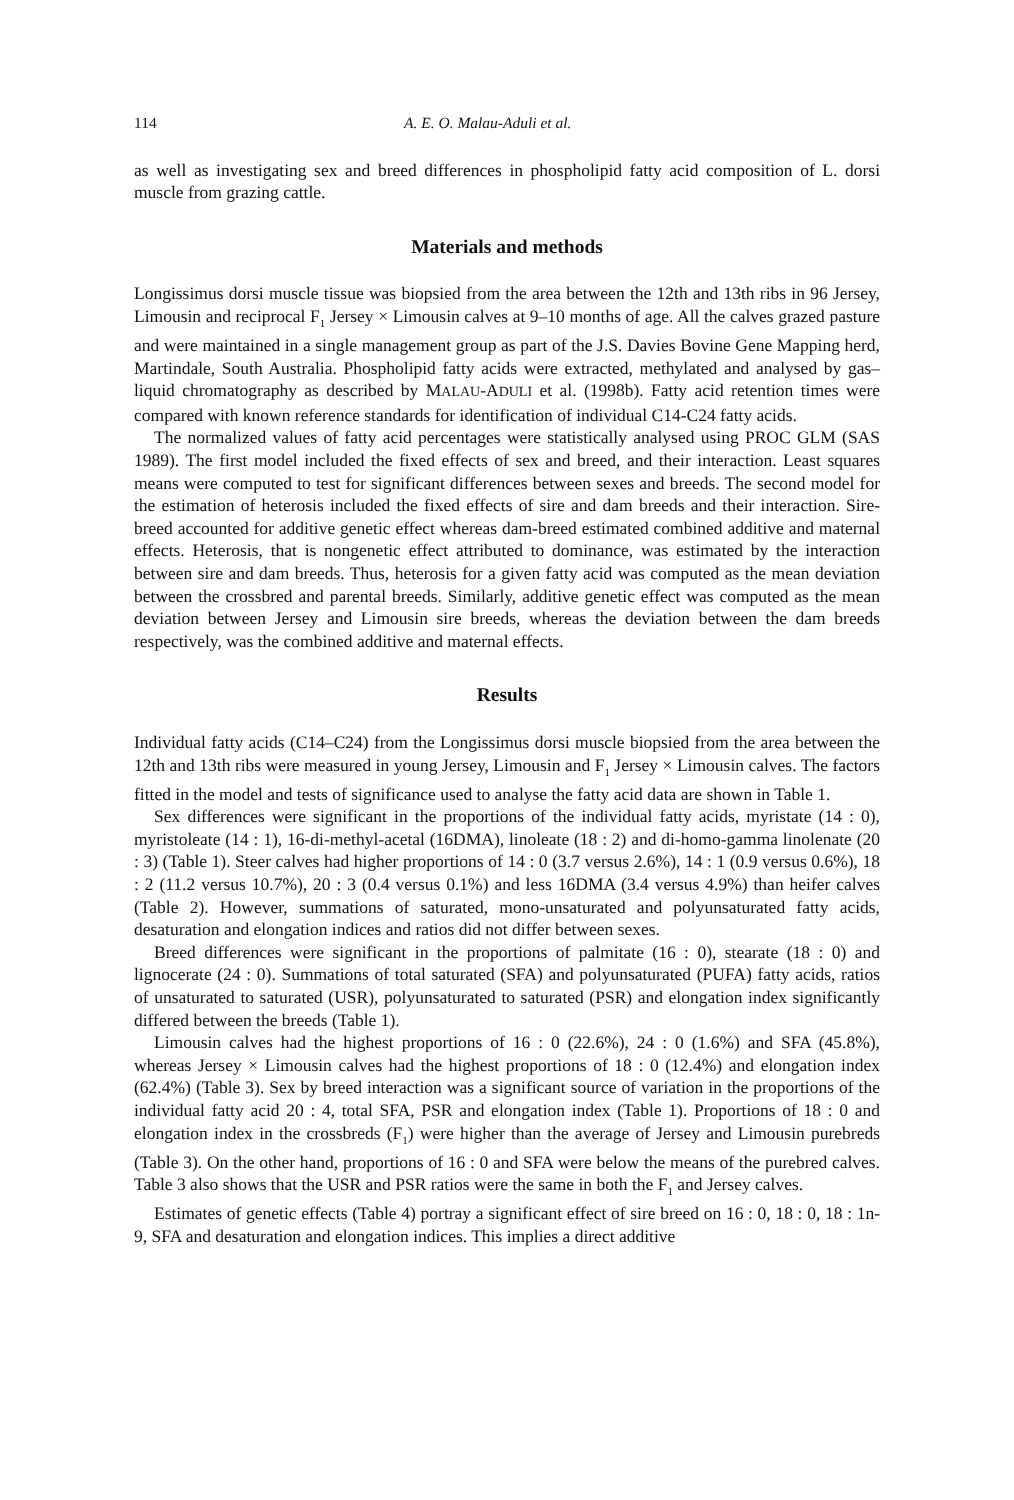114 A. E. O. Malau-Aduli et al.
as well as investigating sex and breed differences in phospholipid fatty acid composition of L. dorsi muscle from grazing cattle.
Materials and methods
Longissimus dorsi muscle tissue was biopsied from the area between the 12th and 13th ribs in 96 Jersey, Limousin and reciprocal F<sub>1</sub> Jersey × Limousin calves at 9–10 months of age. All the calves grazed pasture and were maintained in a single management group as part of the J.S. Davies Bovine Gene Mapping herd, Martindale, South Australia. Phospholipid fatty acids were extracted, methylated and analysed by gas–liquid chromatography as described by MALAU-ADULI et al. (1998b). Fatty acid retention times were compared with known reference standards for identification of individual C14-C24 fatty acids.
The normalized values of fatty acid percentages were statistically analysed using PROC GLM (SAS 1989). The first model included the fixed effects of sex and breed, and their interaction. Least squares means were computed to test for significant differences between sexes and breeds. The second model for the estimation of heterosis included the fixed effects of sire and dam breeds and their interaction. Sire-breed accounted for additive genetic effect whereas dam-breed estimated combined additive and maternal effects. Heterosis, that is nongenetic effect attributed to dominance, was estimated by the interaction between sire and dam breeds. Thus, heterosis for a given fatty acid was computed as the mean deviation between the crossbred and parental breeds. Similarly, additive genetic effect was computed as the mean deviation between Jersey and Limousin sire breeds, whereas the deviation between the dam breeds respectively, was the combined additive and maternal effects.
Results
Individual fatty acids (C14–C24) from the Longissimus dorsi muscle biopsied from the area between the 12th and 13th ribs were measured in young Jersey, Limousin and F<sub>1</sub> Jersey × Limousin calves. The factors fitted in the model and tests of significance used to analyse the fatty acid data are shown in Table 1.
Sex differences were significant in the proportions of the individual fatty acids, myristate (14 : 0), myristoleate (14 : 1), 16-di-methyl-acetal (16DMA), linoleate (18 : 2) and di-homo-gamma linolenate (20 : 3) (Table 1). Steer calves had higher proportions of 14 : 0 (3.7 versus 2.6%), 14 : 1 (0.9 versus 0.6%), 18 : 2 (11.2 versus 10.7%), 20 : 3 (0.4 versus 0.1%) and less 16DMA (3.4 versus 4.9%) than heifer calves (Table 2). However, summations of saturated, mono-unsaturated and polyunsaturated fatty acids, desaturation and elongation indices and ratios did not differ between sexes.
Breed differences were significant in the proportions of palmitate (16 : 0), stearate (18 : 0) and lignocerate (24 : 0). Summations of total saturated (SFA) and polyunsaturated (PUFA) fatty acids, ratios of unsaturated to saturated (USR), polyunsaturated to saturated (PSR) and elongation index significantly differed between the breeds (Table 1).
Limousin calves had the highest proportions of 16 : 0 (22.6%), 24 : 0 (1.6%) and SFA (45.8%), whereas Jersey × Limousin calves had the highest proportions of 18 : 0 (12.4%) and elongation index (62.4%) (Table 3). Sex by breed interaction was a significant source of variation in the proportions of the individual fatty acid 20 : 4, total SFA, PSR and elongation index (Table 1). Proportions of 18 : 0 and elongation index in the crossbreds (F<sub>1</sub>) were higher than the average of Jersey and Limousin purebreds (Table 3). On the other hand, proportions of 16 : 0 and SFA were below the means of the purebred calves. Table 3 also shows that the USR and PSR ratios were the same in both the F<sub>1</sub> and Jersey calves.
Estimates of genetic effects (Table 4) portray a significant effect of sire breed on 16 : 0, 18 : 0, 18 : 1n-9, SFA and desaturation and elongation indices. This implies a direct additive